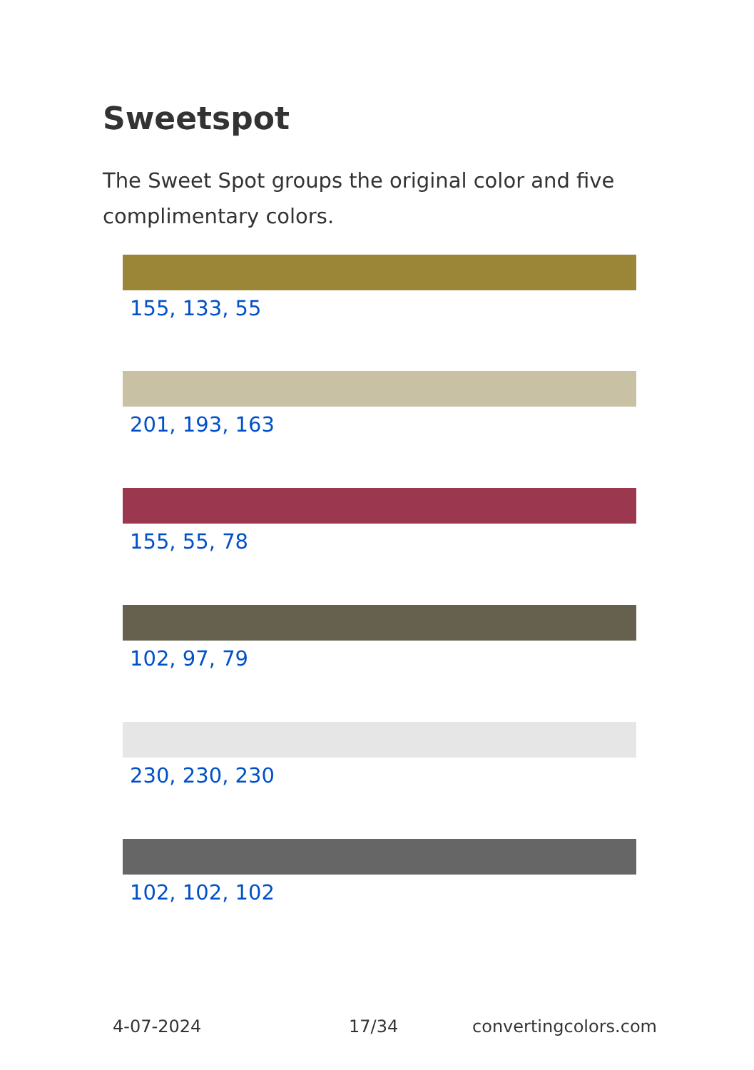Sweetspot
The Sweet Spot groups the original color and five complimentary colors.
155, 133, 55
201, 193, 163
155, 55, 78
102, 97, 79
230, 230, 230
102, 102, 102
4-07-2024 17/34 convertingcolors.com